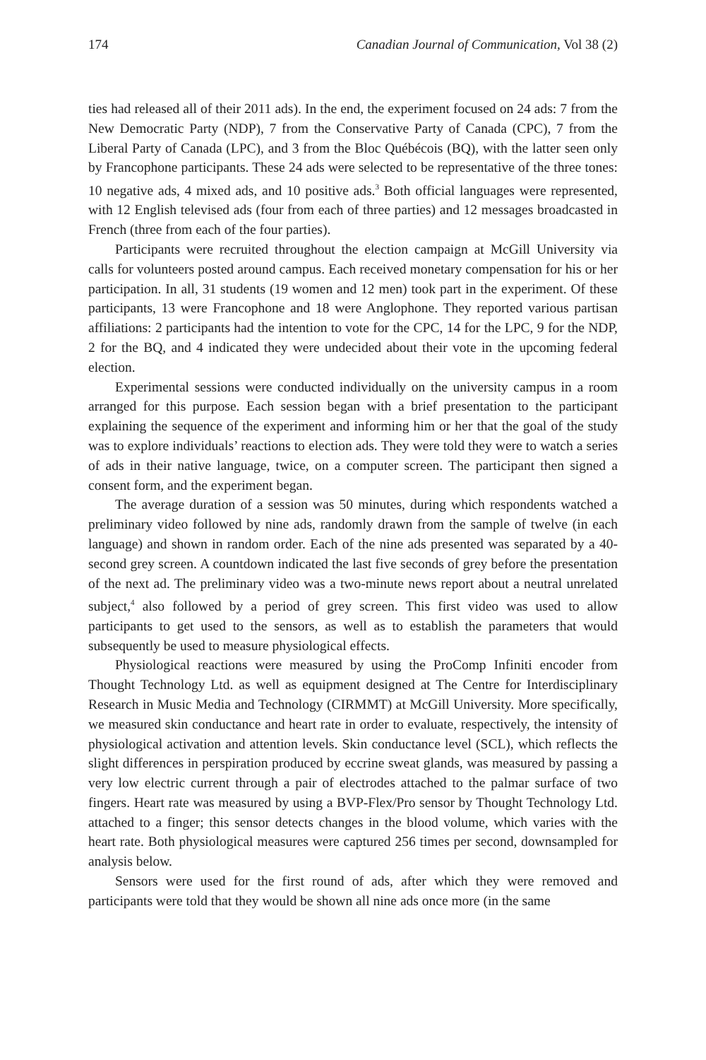174 Canadian Journal of Communication, Vol 38 (2)
ties had released all of their 2011 ads). In the end, the experiment focused on 24 ads: 7 from the New Democratic Party (NDP), 7 from the Conservative Party of Canada (CPC), 7 from the Liberal Party of Canada (LPC), and 3 from the Bloc Québécois (BQ), with the latter seen only by Francophone participants. These 24 ads were selected to be representative of the three tones: 10 negative ads, 4 mixed ads, and 10 positive ads.<sup>3</sup> Both official languages were represented, with 12 English televised ads (four from each of three parties) and 12 messages broadcasted in French (three from each of the four parties).
Participants were recruited throughout the election campaign at McGill University via calls for volunteers posted around campus. Each received monetary compensation for his or her participation. In all, 31 students (19 women and 12 men) took part in the experiment. Of these participants, 13 were Francophone and 18 were Anglophone. They reported various partisan affiliations: 2 participants had the intention to vote for the CPC, 14 for the LPC, 9 for the NDP, 2 for the BQ, and 4 indicated they were undecided about their vote in the upcoming federal election.
Experimental sessions were conducted individually on the university campus in a room arranged for this purpose. Each session began with a brief presentation to the participant explaining the sequence of the experiment and informing him or her that the goal of the study was to explore individuals’ reactions to election ads. They were told they were to watch a series of ads in their native language, twice, on a computer screen. The participant then signed a consent form, and the experiment began.
The average duration of a session was 50 minutes, during which respondents watched a preliminary video followed by nine ads, randomly drawn from the sample of twelve (in each language) and shown in random order. Each of the nine ads presented was separated by a 40-second grey screen. A countdown indicated the last five seconds of grey before the presentation of the next ad. The preliminary video was a two-minute news report about a neutral unrelated subject,<sup>4</sup> also followed by a period of grey screen. This first video was used to allow participants to get used to the sensors, as well as to establish the parameters that would subsequently be used to measure physiological effects.
Physiological reactions were measured by using the ProComp Infiniti encoder from Thought Technology Ltd. as well as equipment designed at The Centre for Interdisciplinary Research in Music Media and Technology (CIRMMT) at McGill University. More specifically, we measured skin conductance and heart rate in order to evaluate, respectively, the intensity of physiological activation and attention levels. Skin conductance level (SCL), which reflects the slight differences in perspiration produced by eccrine sweat glands, was measured by passing a very low electric current through a pair of electrodes attached to the palmar surface of two fingers. Heart rate was measured by using a BVP-Flex/Pro sensor by Thought Technology Ltd. attached to a finger; this sensor detects changes in the blood volume, which varies with the heart rate. Both physiological measures were captured 256 times per second, downsampled for analysis below.
Sensors were used for the first round of ads, after which they were removed and participants were told that they would be shown all nine ads once more (in the same